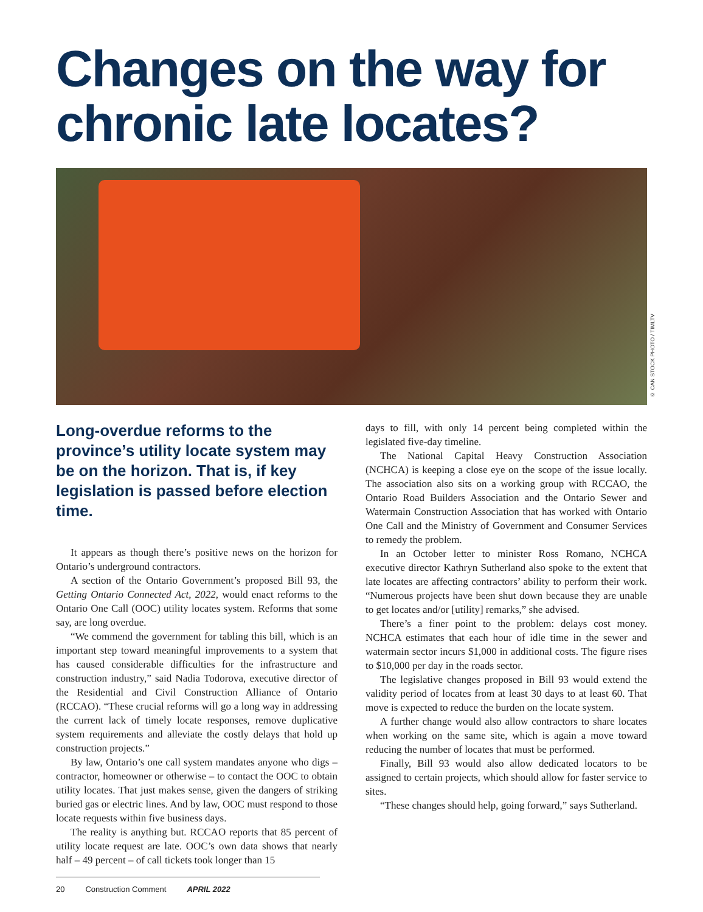Changes on the way for chronic late locates?
© CAN STOCK PHOTO / TIMLTV
Long-overdue reforms to the province’s utility locate system may be on the horizon. That is, if key legislation is passed before election time.
It appears as though there’s positive news on the horizon for Ontario’s underground contractors.
A section of the Ontario Government’s proposed Bill 93, the Getting Ontario Connected Act, 2022, would enact reforms to the Ontario One Call (OOC) utility locates system. Reforms that some say, are long overdue.
“We commend the government for tabling this bill, which is an important step toward meaningful improvements to a system that has caused considerable difficulties for the infrastructure and construction industry,” said Nadia Todorova, executive director of the Residential and Civil Construction Alliance of Ontario (RCCAO). “These crucial reforms will go a long way in addressing the current lack of timely locate responses, remove duplicative system requirements and alleviate the costly delays that hold up construction projects.”
By law, Ontario’s one call system mandates anyone who digs – contractor, homeowner or otherwise – to contact the OOC to obtain utility locates. That just makes sense, given the dangers of striking buried gas or electric lines. And by law, OOC must respond to those locate requests within five business days.
The reality is anything but. RCCAO reports that 85 percent of utility locate request are late. OOC’s own data shows that nearly half – 49 percent – of call tickets took longer than 15
20 Construction Comment APRIL 2022
days to fill, with only 14 percent being completed within the legislated five-day timeline.
The National Capital Heavy Construction Association (NCHCA) is keeping a close eye on the scope of the issue locally. The association also sits on a working group with RCCAO, the Ontario Road Builders Association and the Ontario Sewer and Watermain Construction Association that has worked with Ontario One Call and the Ministry of Government and Consumer Services to remedy the problem.
In an October letter to minister Ross Romano, NCHCA executive director Kathryn Sutherland also spoke to the extent that late locates are affecting contractors’ ability to perform their work. “Numerous projects have been shut down because they are unable to get locates and/or [utility] remarks,” she advised.
There’s a finer point to the problem: delays cost money. NCHCA estimates that each hour of idle time in the sewer and watermain sector incurs $1,000 in additional costs. The figure rises to $10,000 per day in the roads sector.
The legislative changes proposed in Bill 93 would extend the validity period of locates from at least 30 days to at least 60. That move is expected to reduce the burden on the locate system.
A further change would also allow contractors to share locates when working on the same site, which is again a move toward reducing the number of locates that must be performed.
Finally, Bill 93 would also allow dedicated locators to be assigned to certain projects, which should allow for faster service to sites.
“These changes should help, going forward,” says Sutherland.